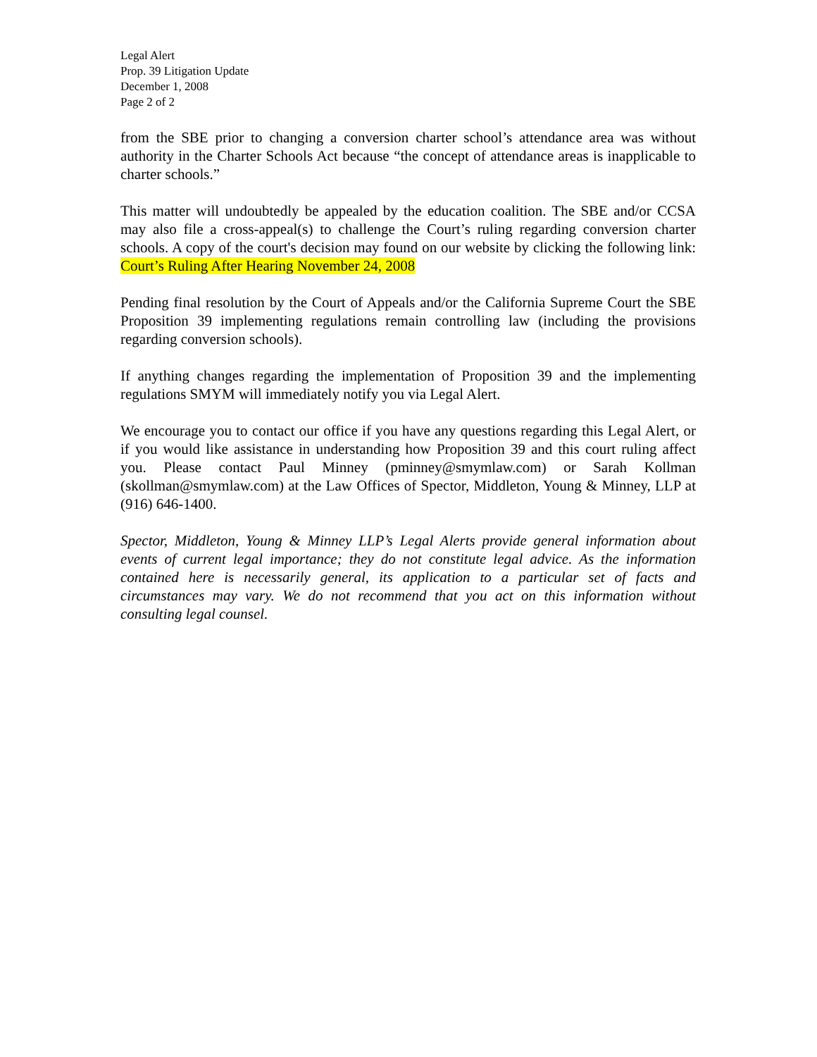Legal Alert
Prop. 39 Litigation Update
December 1, 2008
Page 2 of 2
from the SBE prior to changing a conversion charter school’s attendance area was without authority in the Charter Schools Act because “the concept of attendance areas is inapplicable to charter schools.”
This matter will undoubtedly be appealed by the education coalition. The SBE and/or CCSA may also file a cross-appeal(s) to challenge the Court’s ruling regarding conversion charter schools. A copy of the court's decision may found on our website by clicking the following link: Court’s Ruling After Hearing November 24, 2008
Pending final resolution by the Court of Appeals and/or the California Supreme Court the SBE Proposition 39 implementing regulations remain controlling law (including the provisions regarding conversion schools).
If anything changes regarding the implementation of Proposition 39 and the implementing regulations SMYM will immediately notify you via Legal Alert.
We encourage you to contact our office if you have any questions regarding this Legal Alert, or if you would like assistance in understanding how Proposition 39 and this court ruling affect you. Please contact Paul Minney (pminney@smymlaw.com) or Sarah Kollman (skollman@smymlaw.com) at the Law Offices of Spector, Middleton, Young & Minney, LLP at (916) 646-1400.
Spector, Middleton, Young & Minney LLP’s Legal Alerts provide general information about events of current legal importance; they do not constitute legal advice. As the information contained here is necessarily general, its application to a particular set of facts and circumstances may vary. We do not recommend that you act on this information without consulting legal counsel.